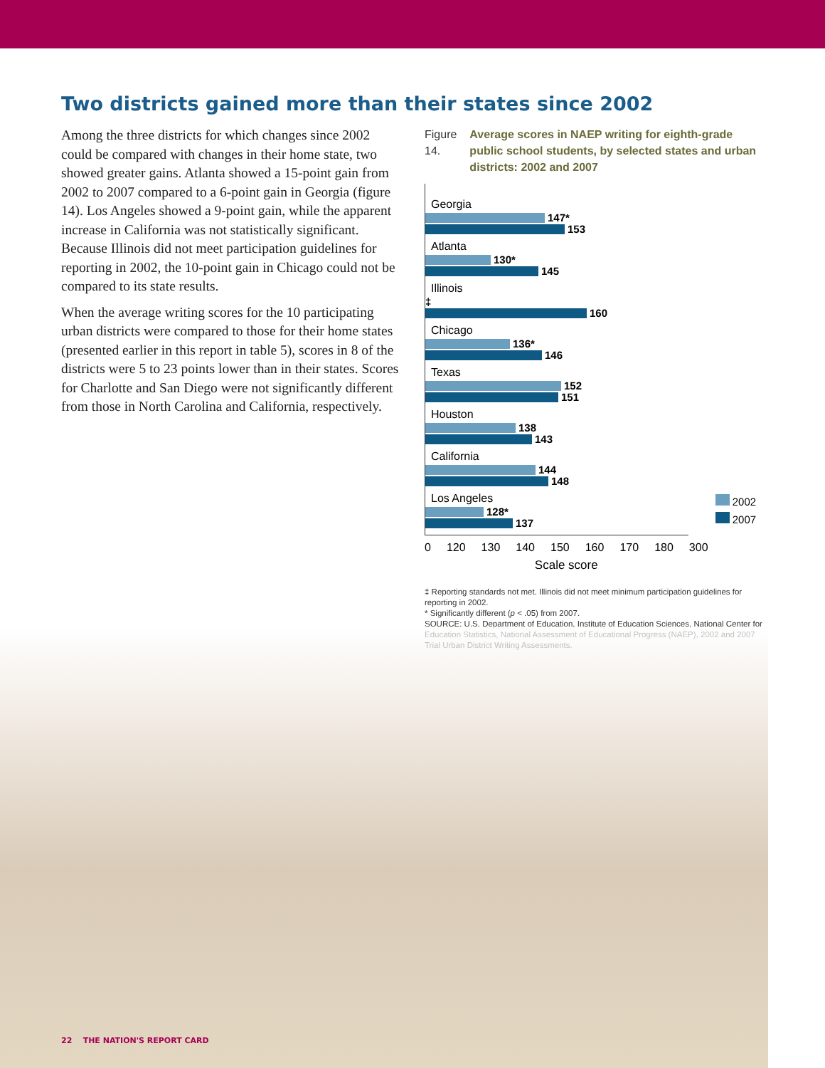Two districts gained more than their states since 2002
Among the three districts for which changes since 2002 could be compared with changes in their home state, two showed greater gains. Atlanta showed a 15-point gain from 2002 to 2007 compared to a 6-point gain in Georgia (figure 14). Los Angeles showed a 9-point gain, while the apparent increase in California was not statistically significant. Because Illinois did not meet participation guidelines for reporting in 2002, the 10-point gain in Chicago could not be compared to its state results.
When the average writing scores for the 10 participating urban districts were compared to those for their home states (presented earlier in this report in table 5), scores in 8 of the districts were 5 to 23 points lower than in their states. Scores for Charlotte and San Diego were not significantly different from those in North Carolina and California, respectively.
Figure 14. Average scores in NAEP writing for eighth-grade public school students, by selected states and urban districts: 2002 and 2007
Georgia
147*
153
Atlanta
130*
145
Illinois
‡
160
Chicago
136*
146
Texas
152
151
Houston
138
143
California
144
148
Los Angeles
128*
137
0 120 130 140 150 160 170 180 300
Scale score
2002
2007
‡ Reporting standards not met. Illinois did not meet minimum participation guidelines for reporting in 2002.
* Significantly different (p < .05) from 2007.
SOURCE: U.S. Department of Education, Institute of Education Sciences, National Center for Education Statistics, National Assessment of Educational Progress (NAEP), 2002 and 2007 Trial Urban District Writing Assessments.
22 THE NATION'S REPORT CARD